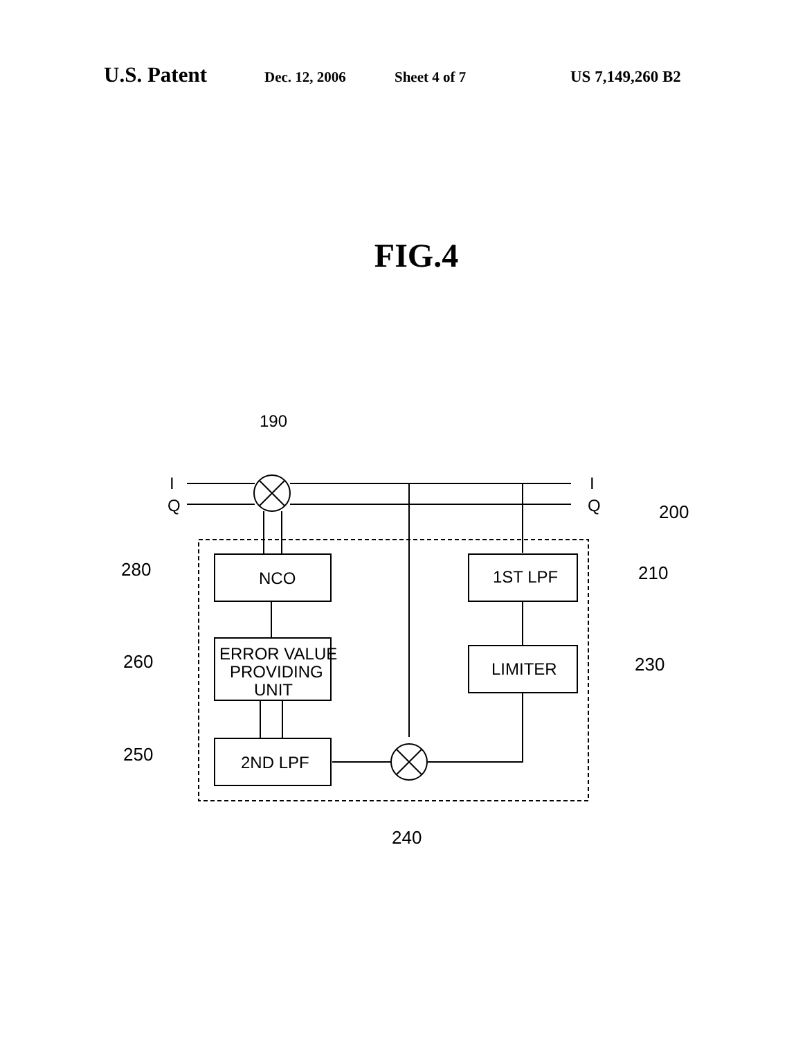U.S. Patent Dec. 12, 2006 Sheet 4 of 7 US 7,149,260 B2
FIG.4
190
I
Q
I
Q
200
280
260
250
210
230
240
NCO
ERROR VALUE
PROVIDING
UNIT
2ND LPF
1ST LPF
LIMITER